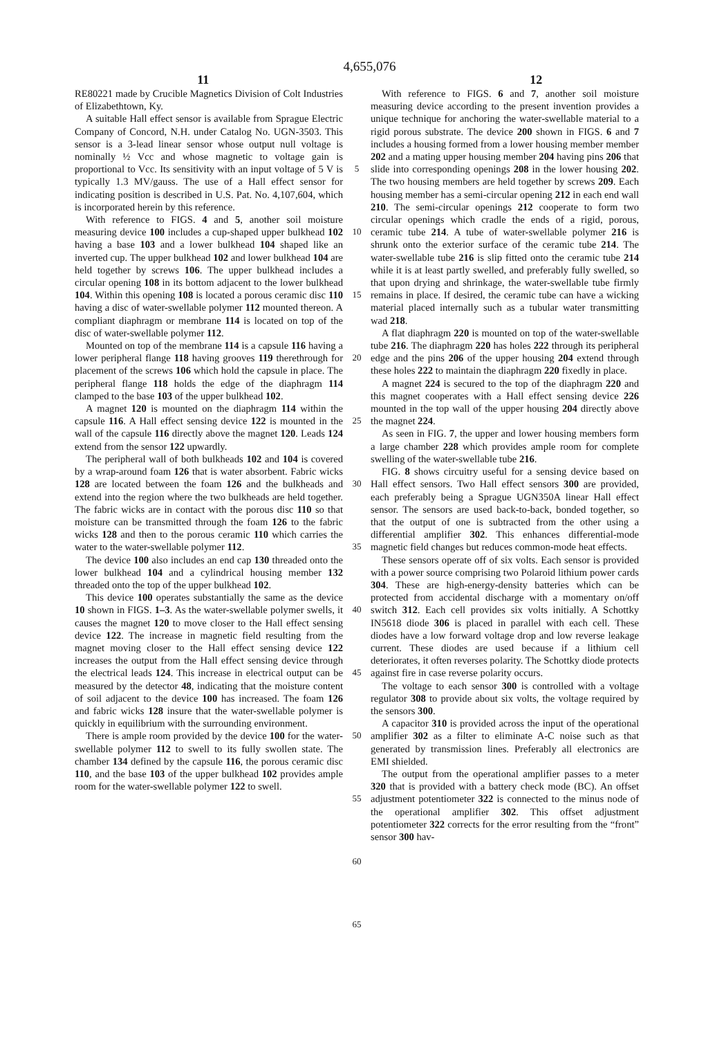11
4,655,076
12
RE80221 made by Crucible Magnetics Division of Colt Industries of Elizabethtown, Ky.
A suitable Hall effect sensor is available from Sprague Electric Company of Concord, N.H. under Catalog No. UGN-3503. This sensor is a 3-lead linear sensor whose output null voltage is nominally ½ Vcc and whose magnetic to voltage gain is proportional to Vcc. Its sensitivity with an input voltage of 5 V is typically 1.3 MV/gauss. The use of a Hall effect sensor for indicating position is described in U.S. Pat. No. 4,107,604, which is incorporated herein by this reference.
With reference to FIGS. 4 and 5, another soil moisture measuring device 100 includes a cup-shaped upper bulkhead 102 having a base 103 and a lower bulkhead 104 shaped like an inverted cup. The upper bulkhead 102 and lower bulkhead 104 are held together by screws 106. The upper bulkhead includes a circular opening 108 in its bottom adjacent to the lower bulkhead 104. Within this opening 108 is located a porous ceramic disc 110 having a disc of water-swellable polymer 112 mounted thereon. A compliant diaphragm or membrane 114 is located on top of the disc of water-swellable polymer 112.
Mounted on top of the membrane 114 is a capsule 116 having a lower peripheral flange 118 having grooves 119 therethrough for placement of the screws 106 which hold the capsule in place. The peripheral flange 118 holds the edge of the diaphragm 114 clamped to the base 103 of the upper bulkhead 102.
A magnet 120 is mounted on the diaphragm 114 within the capsule 116. A Hall effect sensing device 122 is mounted in the wall of the capsule 116 directly above the magnet 120. Leads 124 extend from the sensor 122 upwardly.
The peripheral wall of both bulkheads 102 and 104 is covered by a wrap-around foam 126 that is water absorbent. Fabric wicks 128 are located between the foam 126 and the bulkheads and extend into the region where the two bulkheads are held together. The fabric wicks are in contact with the porous disc 110 so that moisture can be transmitted through the foam 126 to the fabric wicks 128 and then to the porous ceramic 110 which carries the water to the water-swellable polymer 112.
The device 100 also includes an end cap 130 threaded onto the lower bulkhead 104 and a cylindrical housing member 132 threaded onto the top of the upper bulkhead 102.
This device 100 operates substantially the same as the device 10 shown in FIGS. 1–3. As the water-swellable polymer swells, it causes the magnet 120 to move closer to the Hall effect sensing device 122. The increase in magnetic field resulting from the magnet moving closer to the Hall effect sensing device 122 increases the output from the Hall effect sensing device through the electrical leads 124. This increase in electrical output can be measured by the detector 48, indicating that the moisture content of soil adjacent to the device 100 has increased. The foam 126 and fabric wicks 128 insure that the water-swellable polymer is quickly in equilibrium with the surrounding environment.
There is ample room provided by the device 100 for the water-swellable polymer 112 to swell to its fully swollen state. The chamber 134 defined by the capsule 116, the porous ceramic disc 110, and the base 103 of the upper bulkhead 102 provides ample room for the water-swellable polymer 122 to swell.
5
10
15
20
25
30
35
40
45
50
55
60
65
With reference to FIGS. 6 and 7, another soil moisture measuring device according to the present invention provides a unique technique for anchoring the water-swellable material to a rigid porous substrate. The device 200 shown in FIGS. 6 and 7 includes a housing formed from a lower housing member member 202 and a mating upper housing member 204 having pins 206 that slide into corresponding openings 208 in the lower housing 202. The two housing members are held together by screws 209. Each housing member has a semi-circular opening 212 in each end wall 210. The semi-circular openings 212 cooperate to form two circular openings which cradle the ends of a rigid, porous, ceramic tube 214. A tube of water-swellable polymer 216 is shrunk onto the exterior surface of the ceramic tube 214. The water-swellable tube 216 is slip fitted onto the ceramic tube 214 while it is at least partly swelled, and preferably fully swelled, so that upon drying and shrinkage, the water-swellable tube firmly remains in place. If desired, the ceramic tube can have a wicking material placed internally such as a tubular water transmitting wad 218.
A flat diaphragm 220 is mounted on top of the water-swellable tube 216. The diaphragm 220 has holes 222 through its peripheral edge and the pins 206 of the upper housing 204 extend through these holes 222 to maintain the diaphragm 220 fixedly in place.
A magnet 224 is secured to the top of the diaphragm 220 and this magnet cooperates with a Hall effect sensing device 226 mounted in the top wall of the upper housing 204 directly above the magnet 224.
As seen in FIG. 7, the upper and lower housing members form a large chamber 228 which provides ample room for complete swelling of the water-swellable tube 216.
FIG. 8 shows circuitry useful for a sensing device based on Hall effect sensors. Two Hall effect sensors 300 are provided, each preferably being a Sprague UGN350A linear Hall effect sensor. The sensors are used back-to-back, bonded together, so that the output of one is subtracted from the other using a differential amplifier 302. This enhances differential-mode magnetic field changes but reduces common-mode heat effects.
These sensors operate off of six volts. Each sensor is provided with a power source comprising two Polaroid lithium power cards 304. These are high-energy-density batteries which can be protected from accidental discharge with a momentary on/off switch 312. Each cell provides six volts initially. A Schottky IN5618 diode 306 is placed in parallel with each cell. These diodes have a low forward voltage drop and low reverse leakage current. These diodes are used because if a lithium cell deteriorates, it often reverses polarity. The Schottky diode protects against fire in case reverse polarity occurs.
The voltage to each sensor 300 is controlled with a voltage regulator 308 to provide about six volts, the voltage required by the sensors 300.
A capacitor 310 is provided across the input of the operational amplifier 302 as a filter to eliminate A-C noise such as that generated by transmission lines. Preferably all electronics are EMI shielded.
The output from the operational amplifier passes to a meter 320 that is provided with a battery check mode (BC). An offset adjustment potentiometer 322 is connected to the minus node of the operational amplifier 302. This offset adjustment potentiometer 322 corrects for the error resulting from the “front” sensor 300 hav-